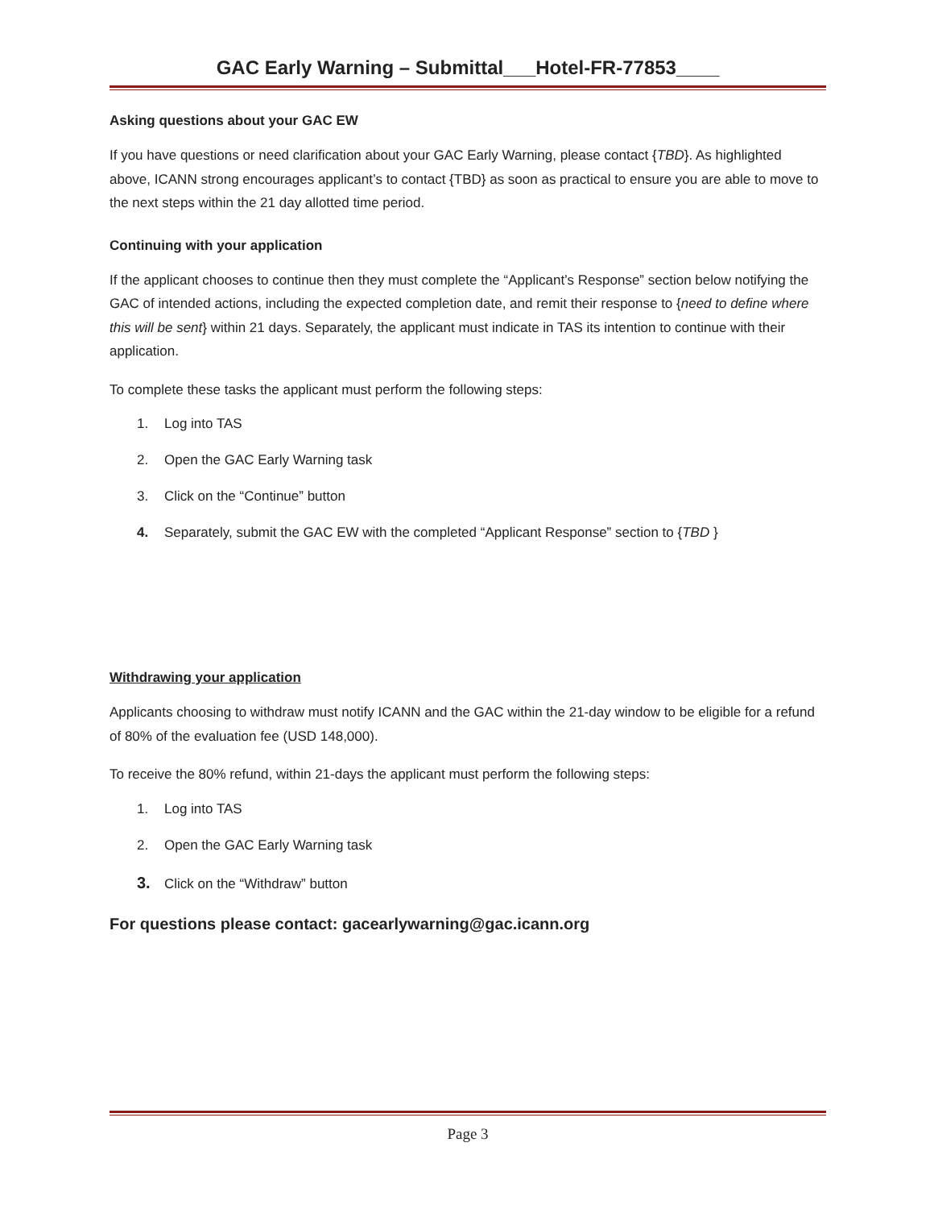GAC Early Warning – Submittal___Hotel-FR-77853____
Asking questions about your GAC EW
If you have questions or need clarification about your GAC Early Warning, please contact {TBD}. As highlighted above, ICANN strong encourages applicant’s to contact {TBD} as soon as practical to ensure you are able to move to the next steps within the 21 day allotted time period.
Continuing with your application
If the applicant chooses to continue then they must complete the “Applicant’s Response” section below notifying the GAC of intended actions, including the expected completion date, and remit their response to {need to define where this will be sent} within 21 days. Separately, the applicant must indicate in TAS its intention to continue with their application.
To complete these tasks the applicant must perform the following steps:
1. Log into TAS
2. Open the GAC Early Warning task
3. Click on the “Continue” button
4. Separately, submit the GAC EW with the completed “Applicant Response” section to {TBD }
Withdrawing your application
Applicants choosing to withdraw must notify ICANN and the GAC within the 21-day window to be eligible for a refund of 80% of the evaluation fee (USD 148,000).
To receive the 80% refund, within 21-days the applicant must perform the following steps:
1. Log into TAS
2. Open the GAC Early Warning task
3. Click on the “Withdraw” button
For questions please contact: gacearlywarning@gac.icann.org
Page 3